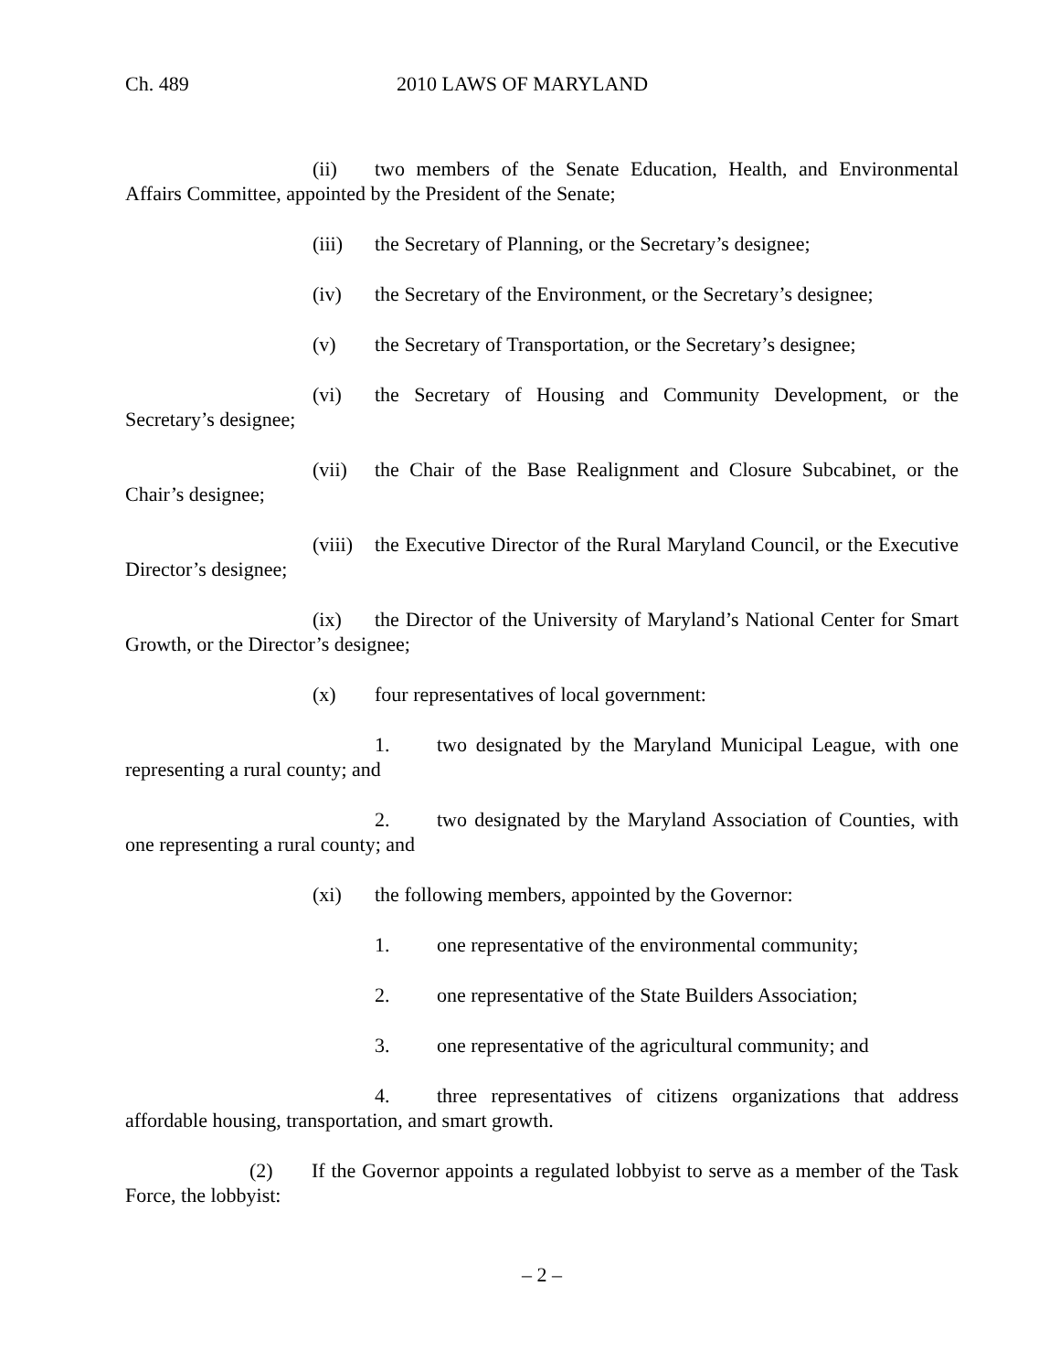Ch. 489 2010 LAWS OF MARYLAND
(ii) two members of the Senate Education, Health, and Environmental Affairs Committee, appointed by the President of the Senate;
(iii) the Secretary of Planning, or the Secretary’s designee;
(iv) the Secretary of the Environment, or the Secretary’s designee;
(v) the Secretary of Transportation, or the Secretary’s designee;
(vi) the Secretary of Housing and Community Development, or the Secretary’s designee;
(vii) the Chair of the Base Realignment and Closure Subcabinet, or the Chair’s designee;
(viii) the Executive Director of the Rural Maryland Council, or the Executive Director’s designee;
(ix) the Director of the University of Maryland’s National Center for Smart Growth, or the Director’s designee;
(x) four representatives of local government:
1. two designated by the Maryland Municipal League, with one representing a rural county; and
2. two designated by the Maryland Association of Counties, with one representing a rural county; and
(xi) the following members, appointed by the Governor:
1. one representative of the environmental community;
2. one representative of the State Builders Association;
3. one representative of the agricultural community; and
4. three representatives of citizens organizations that address affordable housing, transportation, and smart growth.
(2) If the Governor appoints a regulated lobbyist to serve as a member of the Task Force, the lobbyist:
– 2 –